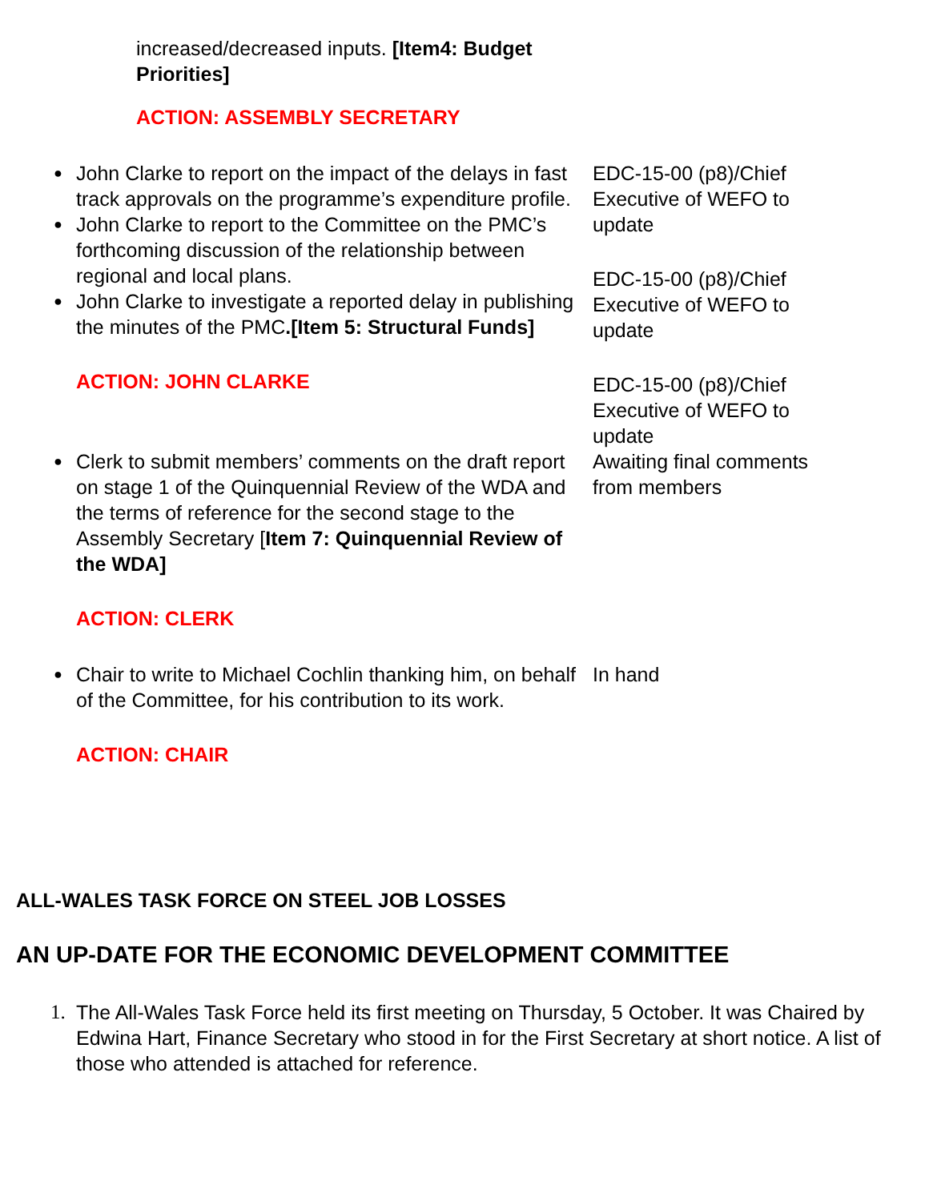| increased/decreased inputs. [Item4: Budget Priorities] ACTION: ASSEMBLY SECRETARY | |
| ● John Clarke to report on the impact of the delays in fast track approvals on the programme’s expenditure profile. ● John Clarke to report to the Committee on the PMC’s forthcoming discussion of the relationship between regional and local plans. ● John Clarke to investigate a reported delay in publishing the minutes of the PMC .[Item 5: Structural Funds] ACTION: JOHN CLARKE | EDC-15-00 (p8)/Chief Executive of WEFO to update EDC-15-00 (p8)/Chief Executive of WEFO to update EDC-15-00 (p8)/Chief Executive of WEFO to update |
| ● Clerk to submit members’ comments on the draft report on stage 1 of the Quinquennial Review of the WDA and the terms of reference for the second stage to the Assembly Secretary [ Item 7: Quinquennial Review of the WDA] ACTION: CLERK | Awaiting final comments from members |
| ● Chair to write to Michael Cochlin thanking him, on behalf of the Committee, for his contribution to its work. ACTION: CHAIR | In hand |
ALL-WALES TASK FORCE ON STEEL JOB LOSSES
AN UP-DATE FOR THE ECONOMIC DEVELOPMENT COMMITTEE
1. The All-Wales Task Force held its first meeting on Thursday, 5 October. It was Chaired by Edwina Hart, Finance Secretary who stood in for the First Secretary at short notice. A list of those who attended is attached for reference.